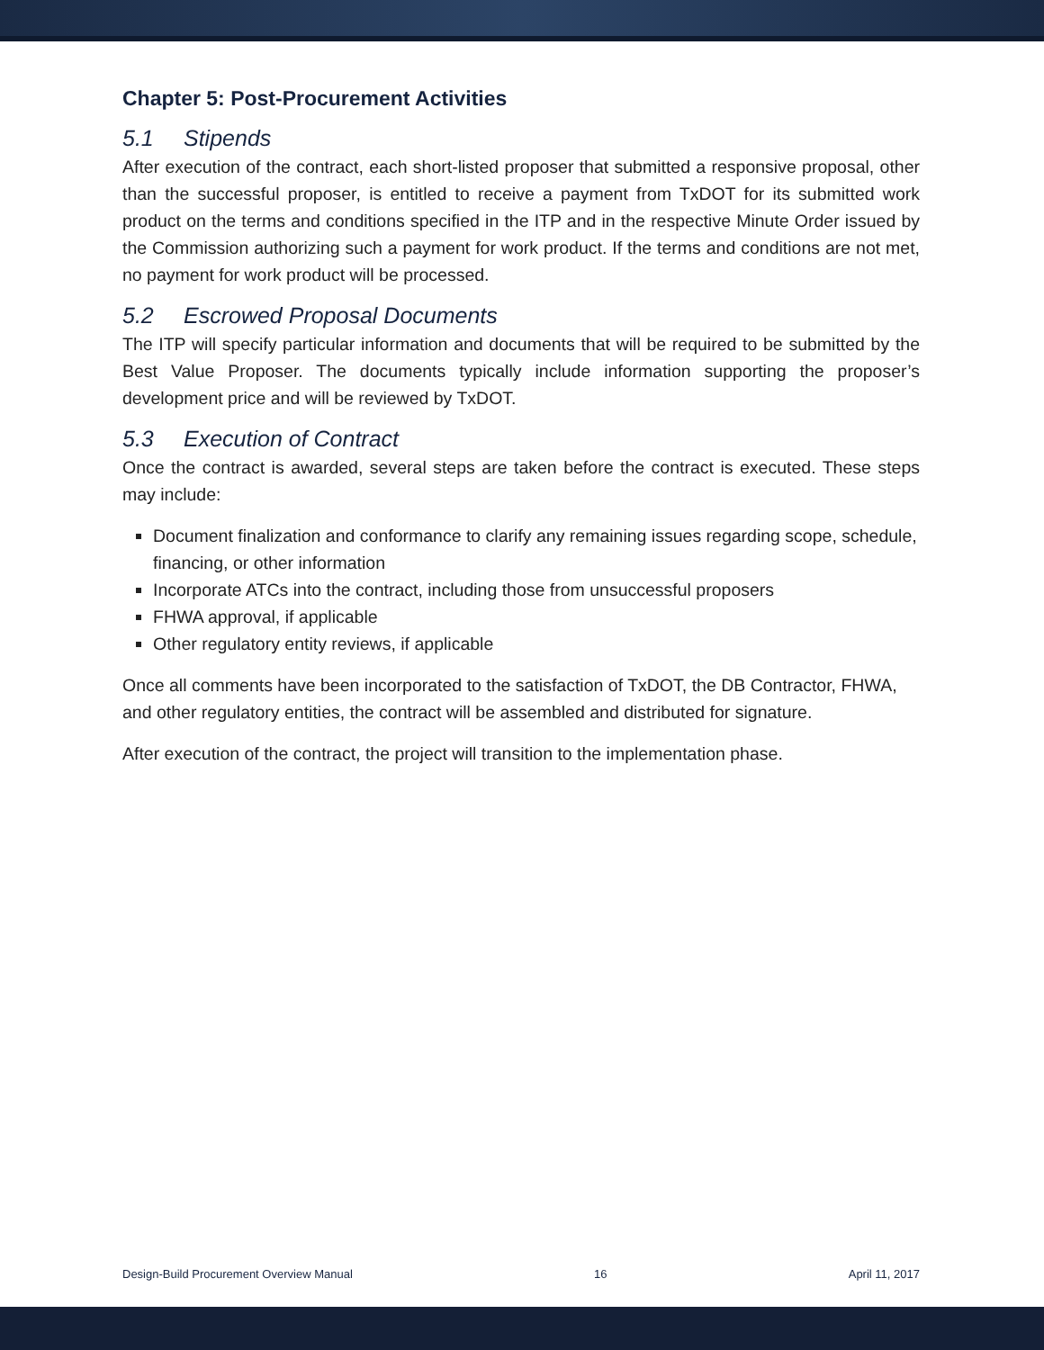Chapter 5: Post-Procurement Activities
5.1 Stipends
After execution of the contract, each short-listed proposer that submitted a responsive proposal, other than the successful proposer, is entitled to receive a payment from TxDOT for its submitted work product on the terms and conditions specified in the ITP and in the respective Minute Order issued by the Commission authorizing such a payment for work product. If the terms and conditions are not met, no payment for work product will be processed.
5.2 Escrowed Proposal Documents
The ITP will specify particular information and documents that will be required to be submitted by the Best Value Proposer. The documents typically include information supporting the proposer’s development price and will be reviewed by TxDOT.
5.3 Execution of Contract
Once the contract is awarded, several steps are taken before the contract is executed. These steps may include:
Document finalization and conformance to clarify any remaining issues regarding scope, schedule, financing, or other information
Incorporate ATCs into the contract, including those from unsuccessful proposers
FHWA approval, if applicable
Other regulatory entity reviews, if applicable
Once all comments have been incorporated to the satisfaction of TxDOT, the DB Contractor, FHWA, and other regulatory entities, the contract will be assembled and distributed for signature.
After execution of the contract, the project will transition to the implementation phase.
Design-Build Procurement Overview Manual 16 April 11, 2017